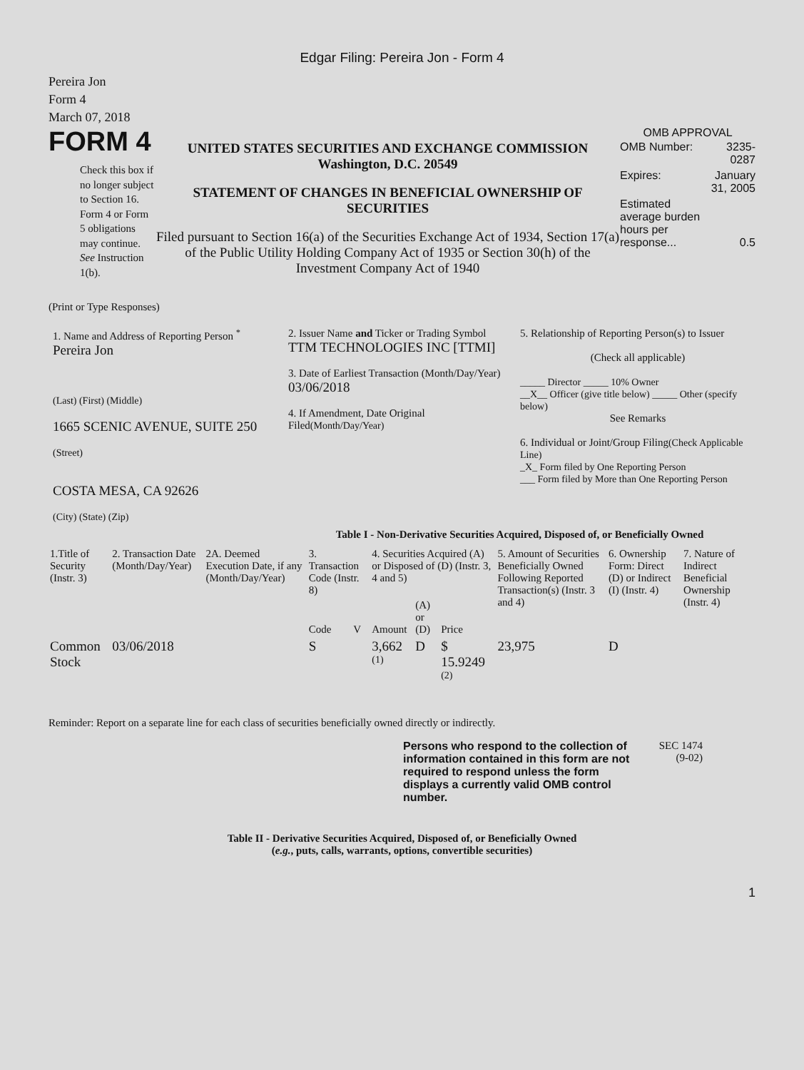Edgar Filing: Pereira Jon - Form 4
Pereira Jon
Form 4
March 07, 2018
FORM 4
Check this box if no longer subject to Section 16. Form 4 or Form 5 obligations may continue. See Instruction 1(b).
UNITED STATES SECURITIES AND EXCHANGE COMMISSION
Washington, D.C. 20549
STATEMENT OF CHANGES IN BENEFICIAL OWNERSHIP OF SECURITIES
Filed pursuant to Section 16(a) of the Securities Exchange Act of 1934, Section 17(a) of the Public Utility Holding Company Act of 1935 or Section 30(h) of the Investment Company Act of 1940
OMB APPROVAL
| OMB Number: | 3235-0287 |
| Expires: | January 31, 2005 |
| Estimated average burden hours per response... | 0.5 |
(Print or Type Responses)
1. Name and Address of Reporting Person <sup>*</sup>
Pereira Jon
(Last) (First) (Middle)
1665 SCENIC AVENUE, SUITE 250
(Street)
COSTA MESA, CA 92626
(City) (State) (Zip)
2. Issuer Name and Ticker or Trading Symbol
TTM TECHNOLOGIES INC [TTMI]
3. Date of Earliest Transaction (Month/Day/Year)
03/06/2018
4. If Amendment, Date Original Filed(Month/Day/Year)
5. Relationship of Reporting Person(s) to Issuer
(Check all applicable)
_____ Director _____ 10% Owner
__X__ Officer (give title below) _____ Other (specify below)
See Remarks
6. Individual or Joint/Group Filing(Check Applicable Line)
_X_ Form filed by One Reporting Person
___ Form filed by More than One Reporting Person
Table I - Non-Derivative Securities Acquired, Disposed of, or Beneficially Owned
| 1.Title of Security (Instr. 3) | 2. Transaction Date (Month/Day/Year) | 2A. Deemed Execution Date, if any (Month/Day/Year) | 3. Transaction Code (Instr. 8) | | 4. Securities Acquired (A) or Disposed of (D) (Instr. 3, 4 and 5) | | | 5. Amount of Securities Beneficially Owned Following Reported Transaction(s) (Instr. 3 and 4) | 6. Ownership Form: Direct (D) or Indirect (I) (Instr. 4) | 7. Nature of Indirect Beneficial Ownership (Instr. 4) |
| --- | --- | --- | --- | --- | --- | --- | --- | --- | --- | --- |
| | | | Code | V | Amount | (A) or (D) | Price | | | |
| Common Stock | 03/06/2018 | | S | | 3,662 <sup>(1)</sup> | D | $ 15.9249 <sup>(2)</sup> | 23,975 | D | |
Reminder: Report on a separate line for each class of securities beneficially owned directly or indirectly.
Persons who respond to the collection of information contained in this form are not required to respond unless the form displays a currently valid OMB control number.
SEC 1474 (9-02)
Table II - Derivative Securities Acquired, Disposed of, or Beneficially Owned
(e.g., puts, calls, warrants, options, convertible securities)
1